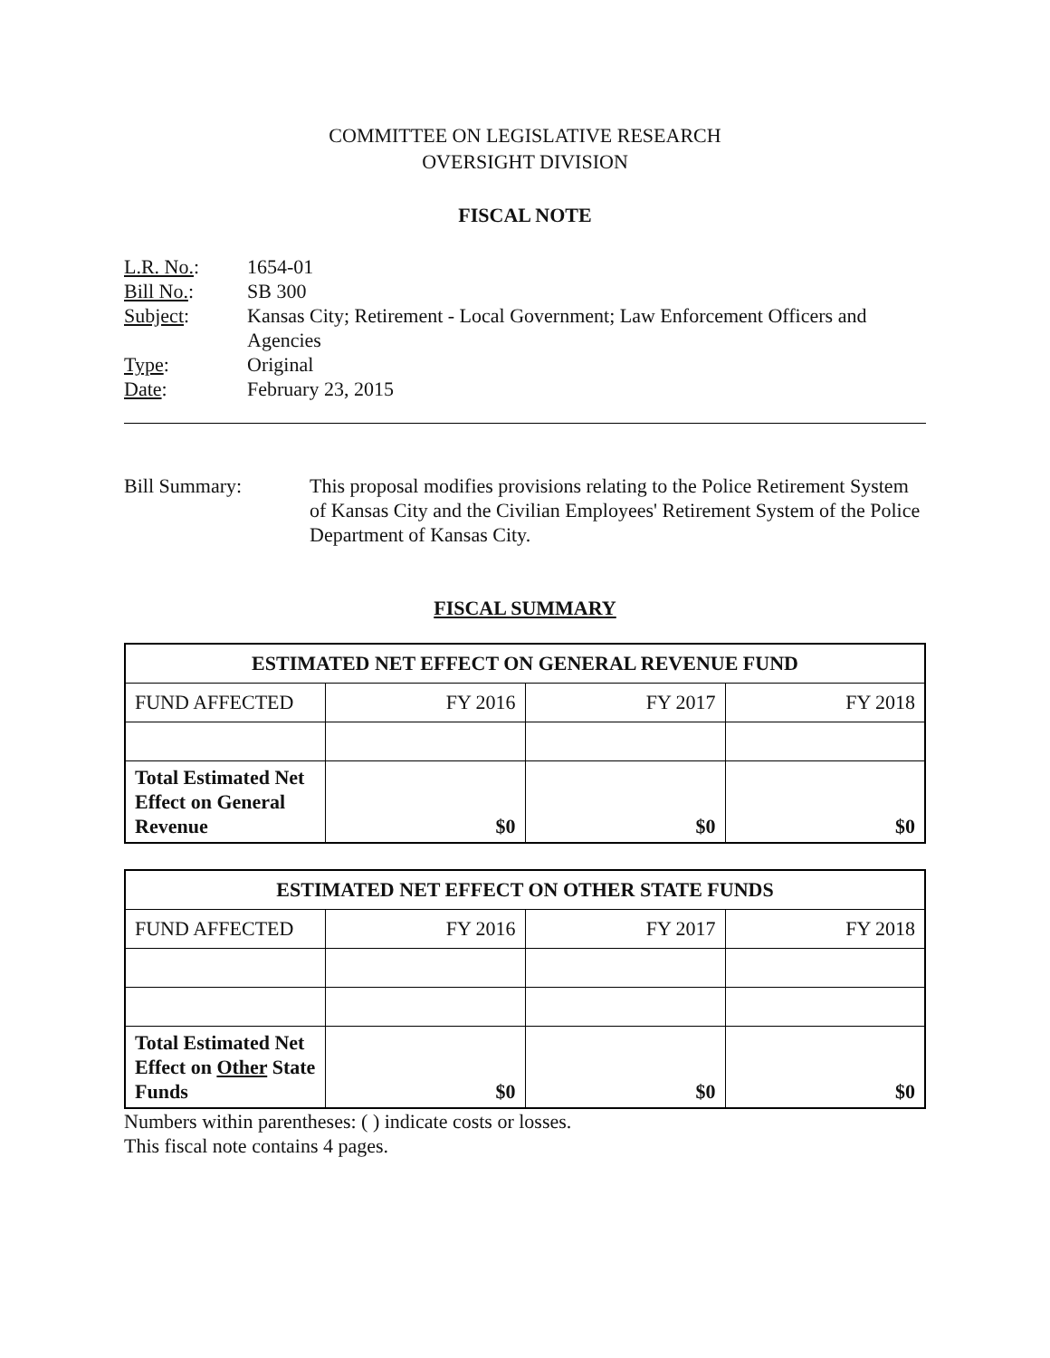COMMITTEE ON LEGISLATIVE RESEARCH
OVERSIGHT DIVISION
FISCAL NOTE
| L.R. No. : | 1654-01 |
| Bill No. : | SB 300 |
| Subject : | Kansas City; Retirement - Local Government; Law Enforcement Officers and Agencies |
| Type : | Original |
| Date : | February 23, 2015 |
Bill Summary: This proposal modifies provisions relating to the Police Retirement System of Kansas City and the Civilian Employees' Retirement System of the Police Department of Kansas City.
FISCAL SUMMARY
| ESTIMATED NET EFFECT ON GENERAL REVENUE FUND | | | |
| --- | --- | --- | --- |
| FUND AFFECTED | FY 2016 | FY 2017 | FY 2018 |
| Total Estimated Net Effect on General Revenue | $0 | $0 | $0 |
| ESTIMATED NET EFFECT ON OTHER STATE FUNDS | | | |
| --- | --- | --- | --- |
| FUND AFFECTED | FY 2016 | FY 2017 | FY 2018 |
| Total Estimated Net Effect on Other State Funds | $0 | $0 | $0 |
Numbers within parentheses: ( ) indicate costs or losses.
This fiscal note contains 4 pages.